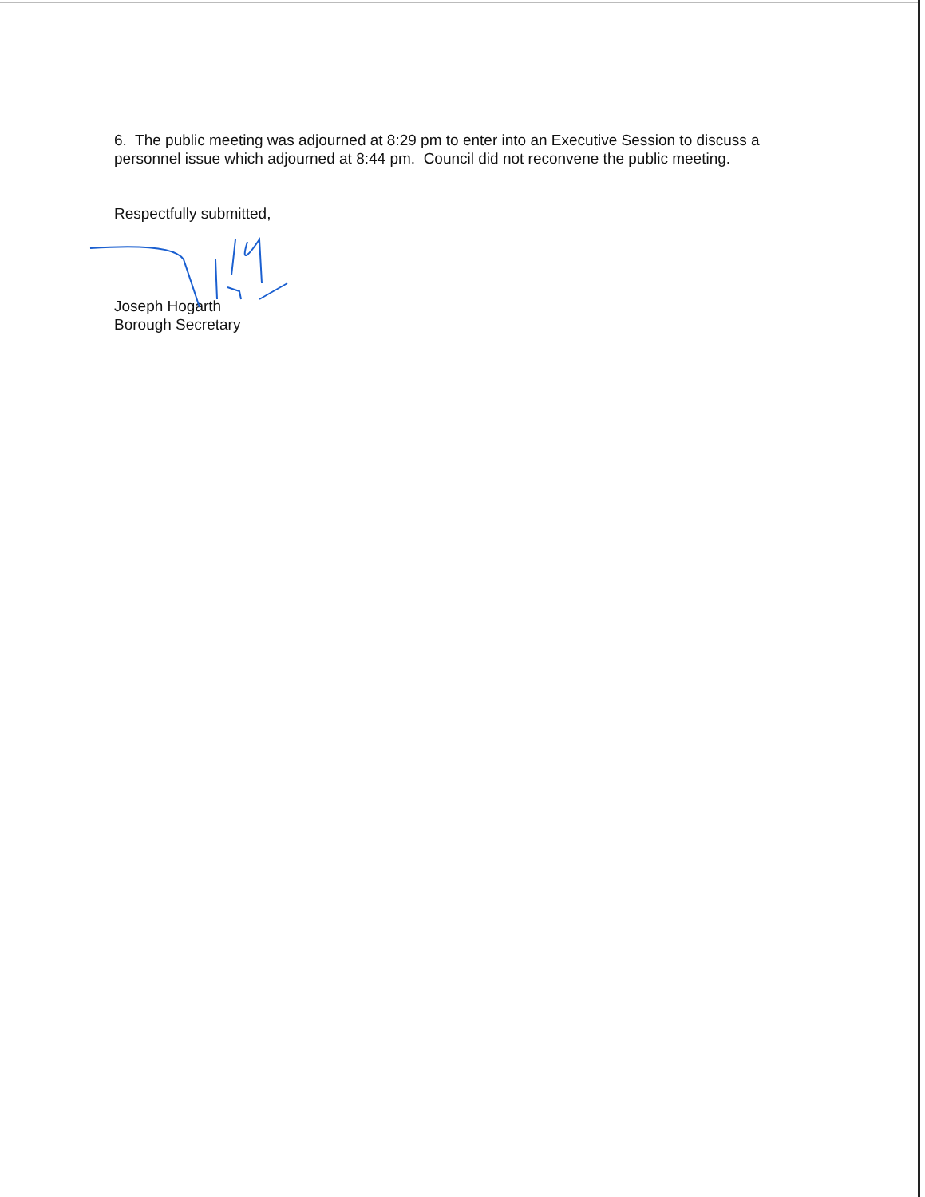6. The public meeting was adjourned at 8:29 pm to enter into an Executive Session to discuss a personnel issue which adjourned at 8:44 pm. Council did not reconvene the public meeting.
Respectfully submitted,
Joseph Hogarth
Borough Secretary